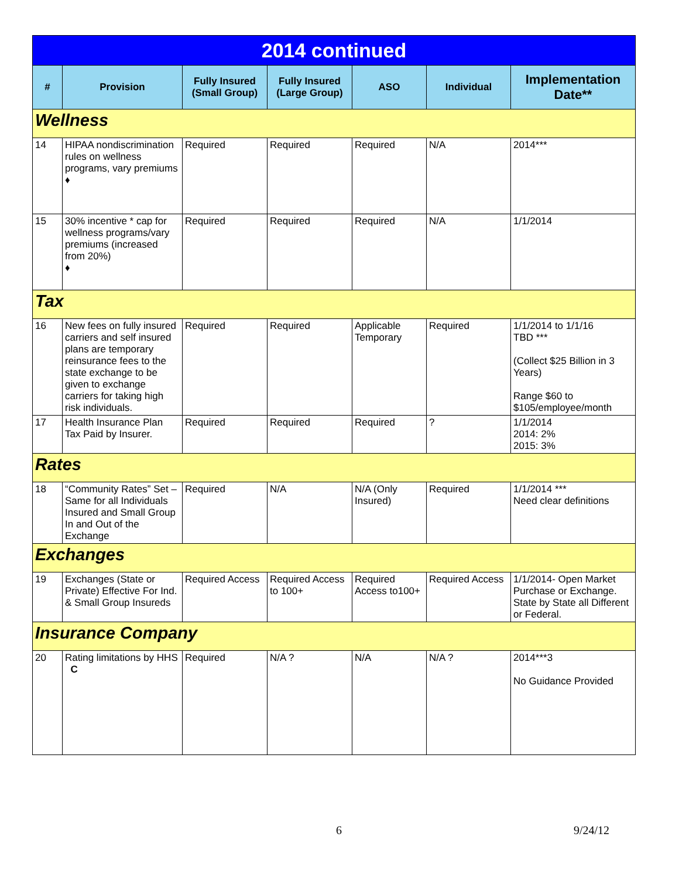| 2014 continued | | | | | | |
| # | Provision | Fully Insured (Small Group) | Fully Insured (Large Group) | ASO | Individual | Implementation Date** |
| Wellness | | | | | | |
| 14 | HIPAA nondiscrimination rules on wellness programs, vary premiums ♦ | Required | Required | Required | N/A | 2014*** |
| 15 | 30% incentive * cap for wellness programs/vary premiums (increased from 20%) ♦ | Required | Required | Required | N/A | 1/1/2014 |
| Tax | | | | | | |
| 16 | New fees on fully insured carriers and self insured plans are temporary reinsurance fees to the state exchange to be given to exchange carriers for taking high risk individuals. | Required | Required | Applicable Temporary | Required | 1/1/2014 to 1/1/16 TBD *** (Collect $25 Billion in 3 Years) Range $60 to $105/employee/month |
| 17 | Health Insurance Plan Tax Paid by Insurer. | Required | Required | Required | ? | 1/1/2014 2014: 2% 2015: 3% |
| Rates | | | | | | |
| 18 | “Community Rates” Set – Same for all Individuals Insured and Small Group In and Out of the Exchange | Required | N/A | N/A (Only Insured) | Required | 1/1/2014 *** Need clear definitions |
| Exchanges | | | | | | |
| 19 | Exchanges (State or Private) Effective For Ind. & Small Group Insureds | Required Access | Required Access to 100+ | Required Access to100+ | Required Access | 1/1/2014- Open Market Purchase or Exchange. State by State all Different or Federal. |
| Insurance Company | | | | | | |
| 20 | Rating limitations by HHS C | Required | N/A ? | N/A | N/A ? | 2014***3 No Guidance Provided |
6 9/24/12